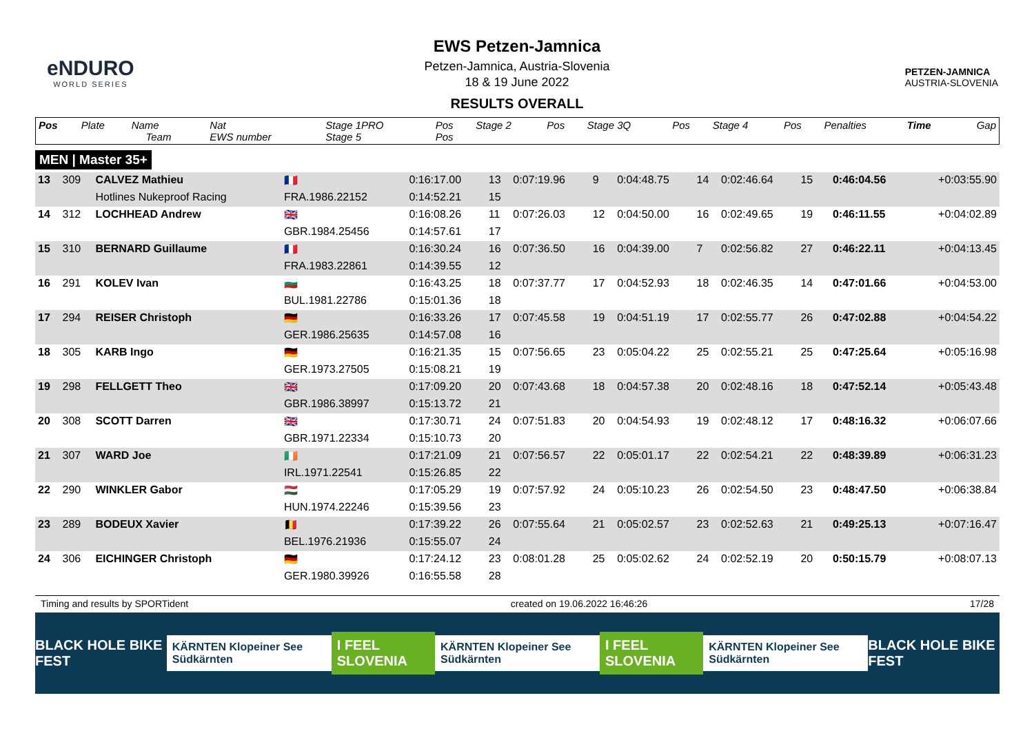eNDURO
WORLD SERIES
EWS Petzen-Jamnica
Petzen-Jamnica, Austria-Slovenia
18 & 19 June 2022
RESULTS OVERALL
PETZEN-JAMNICA
AUSTRIA-SLOVENIA
| Pos | Plate | Name Team | Nat EWS number | Stage 1PRO Stage 5 | Pos Pos | Stage 2 | Pos | Stage 3Q | Pos | Stage 4 | Pos | Penalties | Time | Gap |
| --- | --- | --- | --- | --- | --- | --- | --- | --- | --- | --- | --- | --- | --- | --- |
MEN | Master 35+
| 13 | 309 | CALVEZ Mathieu | 🇫🇷 | 0:16:17.00 | 13 | 0:07:19.96 | 9 | 0:04:48.75 | 14 | 0:02:46.64 | 15 | | 0:46:04.56 | +0:03:55.90 |
| | | Hotlines Nukeproof Racing | FRA.1986.22152 | 0:14:52.21 | 15 | | | | | | | | | |
| 14 | 312 | LOCHHEAD Andrew | 🇬🇧 | 0:16:08.26 | 11 | 0:07:26.03 | 12 | 0:04:50.00 | 16 | 0:02:49.65 | 19 | | 0:46:11.55 | +0:04:02.89 |
| | | | GBR.1984.25456 | 0:14:57.61 | 17 | | | | | | | | | |
| 15 | 310 | BERNARD Guillaume | 🇫🇷 | 0:16:30.24 | 16 | 0:07:36.50 | 16 | 0:04:39.00 | 7 | 0:02:56.82 | 27 | | 0:46:22.11 | +0:04:13.45 |
| | | | FRA.1983.22861 | 0:14:39.55 | 12 | | | | | | | | | |
| 16 | 291 | KOLEV Ivan | 🇧🇬 | 0:16:43.25 | 18 | 0:07:37.77 | 17 | 0:04:52.93 | 18 | 0:02:46.35 | 14 | | 0:47:01.66 | +0:04:53.00 |
| | | | BUL.1981.22786 | 0:15:01.36 | 18 | | | | | | | | | |
| 17 | 294 | REISER Christoph | 🇩🇪 | 0:16:33.26 | 17 | 0:07:45.58 | 19 | 0:04:51.19 | 17 | 0:02:55.77 | 26 | | 0:47:02.88 | +0:04:54.22 |
| | | | GER.1986.25635 | 0:14:57.08 | 16 | | | | | | | | | |
| 18 | 305 | KARB Ingo | 🇩🇪 | 0:16:21.35 | 15 | 0:07:56.65 | 23 | 0:05:04.22 | 25 | 0:02:55.21 | 25 | | 0:47:25.64 | +0:05:16.98 |
| | | | GER.1973.27505 | 0:15:08.21 | 19 | | | | | | | | | |
| 19 | 298 | FELLGETT Theo | 🇬🇧 | 0:17:09.20 | 20 | 0:07:43.68 | 18 | 0:04:57.38 | 20 | 0:02:48.16 | 18 | | 0:47:52.14 | +0:05:43.48 |
| | | | GBR.1986.38997 | 0:15:13.72 | 21 | | | | | | | | | |
| 20 | 308 | SCOTT Darren | 🇬🇧 | 0:17:30.71 | 24 | 0:07:51.83 | 20 | 0:04:54.93 | 19 | 0:02:48.12 | 17 | | 0:48:16.32 | +0:06:07.66 |
| | | | GBR.1971.22334 | 0:15:10.73 | 20 | | | | | | | | | |
| 21 | 307 | WARD Joe | 🇮🇪 | 0:17:21.09 | 21 | 0:07:56.57 | 22 | 0:05:01.17 | 22 | 0:02:54.21 | 22 | | 0:48:39.89 | +0:06:31.23 |
| | | | IRL.1971.22541 | 0:15:26.85 | 22 | | | | | | | | | |
| 22 | 290 | WINKLER Gabor | 🇭🇺 | 0:17:05.29 | 19 | 0:07:57.92 | 24 | 0:05:10.23 | 26 | 0:02:54.50 | 23 | | 0:48:47.50 | +0:06:38.84 |
| | | | HUN.1974.22246 | 0:15:39.56 | 23 | | | | | | | | | |
| 23 | 289 | BODEUX Xavier | 🇧🇪 | 0:17:39.22 | 26 | 0:07:55.64 | 21 | 0:05:02.57 | 23 | 0:02:52.63 | 21 | | 0:49:25.13 | +0:07:16.47 |
| | | | BEL.1976.21936 | 0:15:55.07 | 24 | | | | | | | | | |
| 24 | 306 | EICHINGER Christoph | 🇩🇪 | 0:17:24.12 | 23 | 0:08:01.28 | 25 | 0:05:02.62 | 24 | 0:02:52.19 | 20 | | 0:50:15.79 | +0:08:07.13 |
| | | | GER.1980.39926 | 0:16:55.58 | 28 | | | | | | | | | |
Timing and results by SPORTident created on 19.06.2022 16:46:26 17/28
BLACK HOLE BIKE FEST KÄRNTEN Klopeiner See Südkärnten I FEEL SLOVENIA KÄRNTEN Klopeiner See Südkärnten I FEEL SLOVENIA KÄRNTEN Klopeiner See Südkärnten BLACK HOLE BIKE FEST